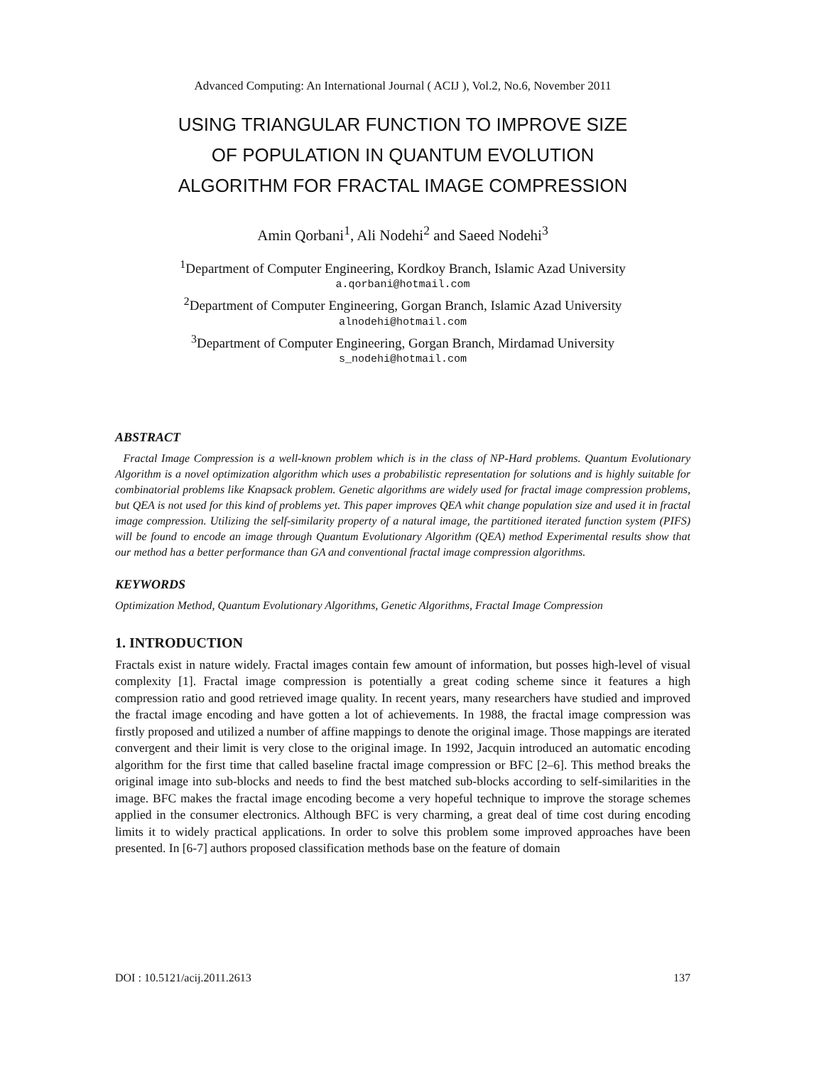Advanced Computing: An International Journal ( ACIJ ), Vol.2, No.6, November 2011
USING TRIANGULAR FUNCTION TO IMPROVE SIZE
OF POPULATION IN QUANTUM EVOLUTION
ALGORITHM FOR FRACTAL IMAGE COMPRESSION
Amin Qorbani<sup>1</sup>, Ali Nodehi<sup>2</sup> and Saeed Nodehi<sup>3</sup>
<sup>1</sup> Department of Computer Engineering, Kordkoy Branch, Islamic Azad University
a.qorbani@hotmail.com
<sup>2</sup>Department of Computer Engineering, Gorgan Branch, Islamic Azad University
alnodehi@hotmail.com
<sup>3</sup>Department of Computer Engineering, Gorgan Branch, Mirdamad University
s_nodehi@hotmail.com
ABSTRACT
Fractal Image Compression is a well-known problem which is in the class of NP-Hard problems. Quantum Evolutionary Algorithm is a novel optimization algorithm which uses a probabilistic representation for solutions and is highly suitable for combinatorial problems like Knapsack problem. Genetic algorithms are widely used for fractal image compression problems, but QEA is not used for this kind of problems yet. This paper improves QEA whit change population size and used it in fractal image compression. Utilizing the self-similarity property of a natural image, the partitioned iterated function system (PIFS) will be found to encode an image through Quantum Evolutionary Algorithm (QEA) method Experimental results show that our method has a better performance than GA and conventional fractal image compression algorithms.
KEYWORDS
Optimization Method, Quantum Evolutionary Algorithms, Genetic Algorithms, Fractal Image Compression
1. INTRODUCTION
Fractals exist in nature widely. Fractal images contain few amount of information, but posses high-level of visual complexity [1]. Fractal image compression is potentially a great coding scheme since it features a high compression ratio and good retrieved image quality. In recent years, many researchers have studied and improved the fractal image encoding and have gotten a lot of achievements. In 1988, the fractal image compression was firstly proposed and utilized a number of affine mappings to denote the original image. Those mappings are iterated convergent and their limit is very close to the original image. In 1992, Jacquin introduced an automatic encoding algorithm for the first time that called baseline fractal image compression or BFC [2–6]. This method breaks the original image into sub-blocks and needs to find the best matched sub-blocks according to self-similarities in the image. BFC makes the fractal image encoding become a very hopeful technique to improve the storage schemes applied in the consumer electronics. Although BFC is very charming, a great deal of time cost during encoding limits it to widely practical applications. In order to solve this problem some improved approaches have been presented. In [6-7] authors proposed classification methods base on the feature of domain
DOI : 10.5121/acij.2011.2613 137